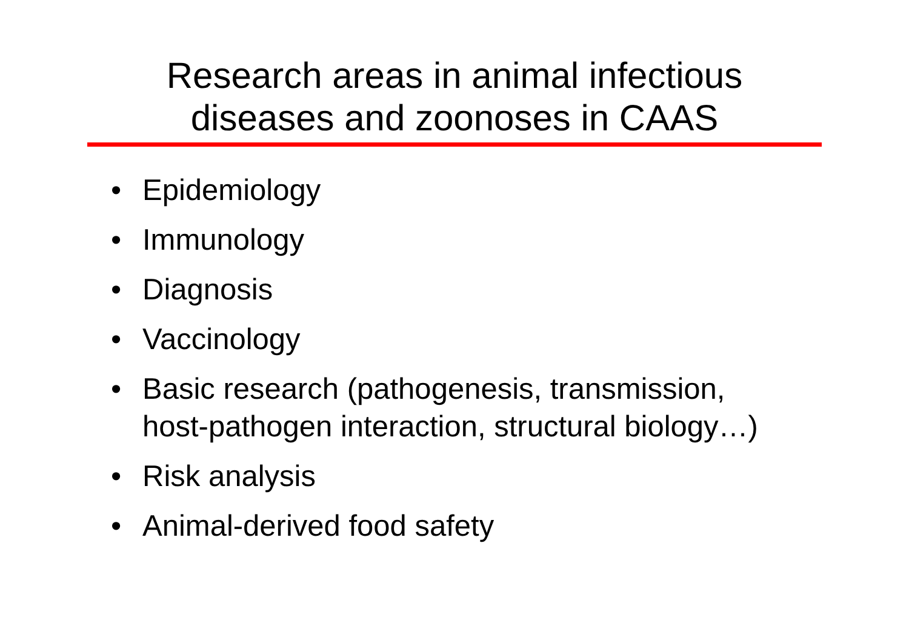Research areas in animal infectious
diseases and zoonoses in CAAS
• Epidemiology
• Immunology
• Diagnosis
• Vaccinology
• Basic research (pathogenesis, transmission, host-pathogen interaction, structural biology…)
• Risk analysis
• Animal-derived food safety